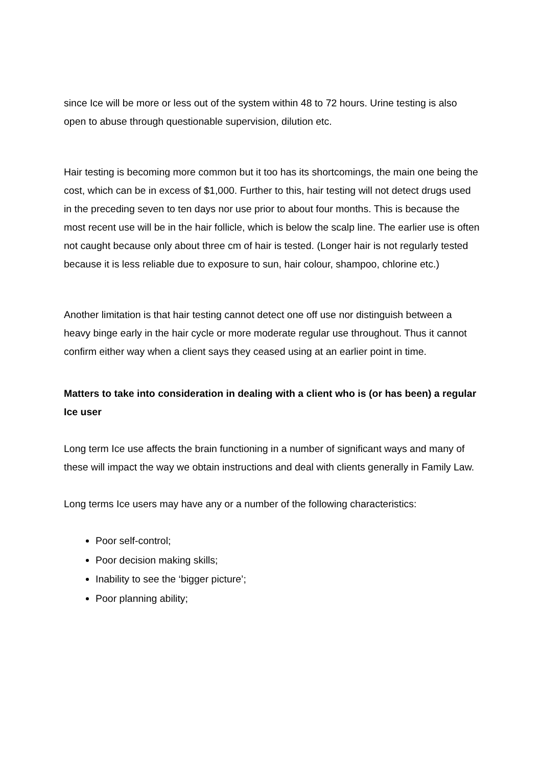since Ice will be more or less out of the system within 48 to 72 hours. Urine testing is also open to abuse through questionable supervision, dilution etc.
Hair testing is becoming more common but it too has its shortcomings, the main one being the cost, which can be in excess of $1,000. Further to this, hair testing will not detect drugs used in the preceding seven to ten days nor use prior to about four months. This is because the most recent use will be in the hair follicle, which is below the scalp line. The earlier use is often not caught because only about three cm of hair is tested. (Longer hair is not regularly tested because it is less reliable due to exposure to sun, hair colour, shampoo, chlorine etc.)
Another limitation is that hair testing cannot detect one off use nor distinguish between a heavy binge early in the hair cycle or more moderate regular use throughout. Thus it cannot confirm either way when a client says they ceased using at an earlier point in time.
Matters to take into consideration in dealing with a client who is (or has been) a regular Ice user
Long term Ice use affects the brain functioning in a number of significant ways and many of these will impact the way we obtain instructions and deal with clients generally in Family Law.
Long terms Ice users may have any or a number of the following characteristics:
Poor self-control;
Poor decision making skills;
Inability to see the ‘bigger picture’;
Poor planning ability;